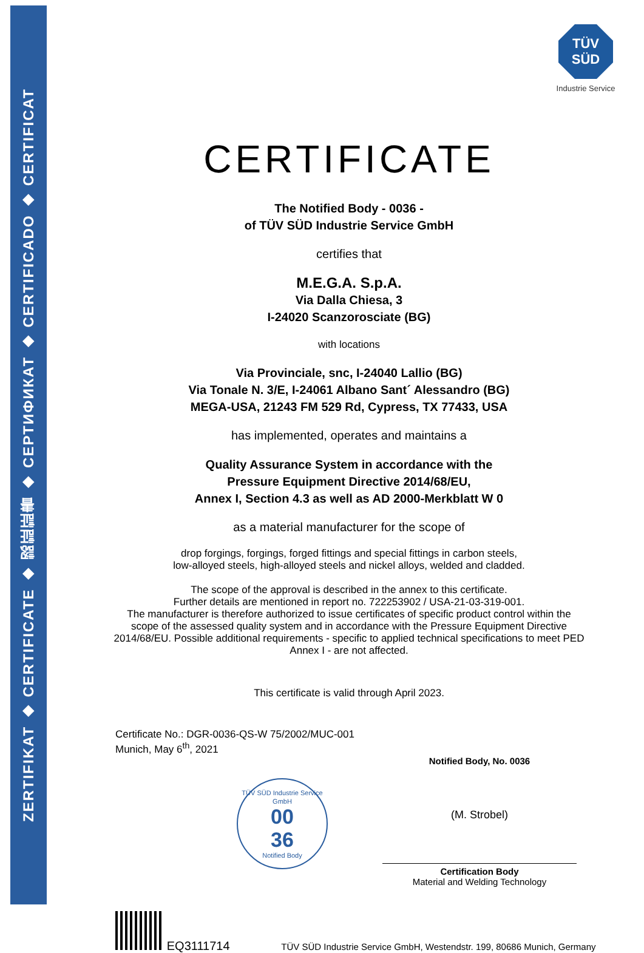ZERTIFIKAT ◆ CERTIFICATE ◆ 認証証書 ◆ СЕРТИФИКАТ ◆ CERTIFICADO ◆ CERTIFICAT
TÜV
SÜD
Industrie Service
CERTIFICATE
The Notified Body - 0036 -
of TÜV SÜD Industrie Service GmbH
certifies that
M.E.G.A. S.p.A.
Via Dalla Chiesa, 3
I-24020 Scanzorosciate (BG)
with locations
Via Provinciale, snc, I-24040 Lallio (BG)
Via Tonale N. 3/E, I-24061 Albano Sant´ Alessandro (BG)
MEGA-USA, 21243 FM 529 Rd, Cypress, TX 77433, USA
has implemented, operates and maintains a
Quality Assurance System in accordance with the
Pressure Equipment Directive 2014/68/EU,
Annex I, Section 4.3 as well as AD 2000-Merkblatt W 0
as a material manufacturer for the scope of
drop forgings, forgings, forged fittings and special fittings in carbon steels,
low-alloyed steels, high-alloyed steels and nickel alloys, welded and cladded.
The scope of the approval is described in the annex to this certificate.
Further details are mentioned in report no. 722253902 / USA-21-03-319-001.
The manufacturer is therefore authorized to issue certificates of specific product control within the scope of the assessed quality system and in accordance with the Pressure Equipment Directive 2014/68/EU. Possible additional requirements - specific to applied technical specifications to meet PED Annex I - are not affected.
This certificate is valid through April 2023.
Certificate No.: DGR-0036-QS-W 75/2002/MUC-001
Munich, May 6<sup>th</sup>, 2021
Notified Body, No. 0036
TÜV SÜD Industrie Service GmbH
00
36
Notified Body
(M. Strobel)
Certification Body
Material and Welding Technology
EQ3111714 TÜV SÜD Industrie Service GmbH, Westendstr. 199, 80686 Munich, Germany